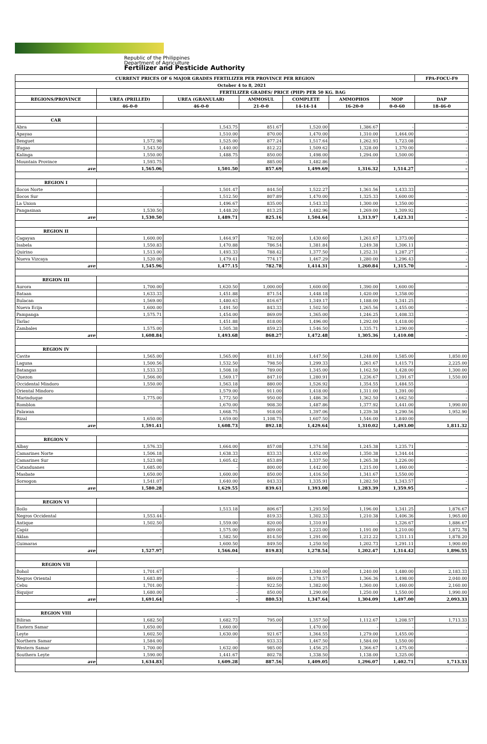Republic of the Philippines
Department of Agriculture
Fertilizer and Pesticide Authority
| CURRENT PRICES OF 6 MAJOR GRADES FERTILIZER PER PROVINCE PER REGION | | | | | | | FPA-FOCU-F9 |
| --- | --- | --- | --- | --- | --- | --- | --- |
| October 4 to 8, 2021 | | | | | | | |
| | FERTILIZER GRADES/ PRICE (PHP) PER 50 KG. BAG | | | | | | |
| REGIONS/PROVINCE | UREA (PRILLED) | UREA (GRANULAR) | AMMOSUL | COMPLETE | AMMOPHOS | MOP | DAP |
| | 46-0-0 | 46-0-0 | 21-0-0 | 14-14-14 | 16-20-0 | 0-0-60 | 18-46-0 |
| CAR | | | | | | | |
| Abra | - | 1,543.75 | 851.67 | 1,520.00 | 1,386.67 | - | - |
| Apayao | | 1,510.00 | 870.00 | 1,470.00 | 1,310.00 | 1,464.00 | - |
| Benguet | 1,572.98 | 1,525.00 | 877.24 | 1,517.64 | 1,262.93 | 1,723.08 | - |
| Ifugao | 1,543.50 | 1,440.00 | 812.22 | 1,509.62 | 1,328.00 | 1,370.00 | - |
| Kalinga | 1,550.00 | 1,488.75 | 850.00 | 1,498.00 | 1,294.00 | 1,500.00 | - |
| Mountain Province | 1,593.75 | - | 885.00 | 1,482.86 | - | | - |
| ave | 1,565.06 | 1,501.50 | 857.69 | 1,499.69 | 1,316.32 | 1,514.27 | - |
| REGION I | | | | | | | |
| Ilocos Norte | - | 1,501.47 | 844.50 | 1,522.27 | 1,361.56 | 1,433.33 | - |
| Ilocos Sur | - | 1,512.50 | 807.89 | 1,470.00 | 1,325.33 | 1,600.00 | - |
| La Union | - | 1,496.67 | 835.00 | 1,543.33 | 1,300.00 | 1,350.00 | - |
| Pangasinan | 1,530.50 | 1,448.20 | 813.25 | 1,482.96 | 1,269.00 | 1,309.92 | - |
| ave | 1,530.50 | 1,489.71 | 825.16 | 1,504.64 | 1,313.97 | 1,423.31 | - |
| REGION II | | | | | | | |
| Cagayan | 1,600.00 | 1,464.97 | 782.00 | 1,430.60 | 1,261.67 | 1,373.00 | - |
| Isabela | 1,550.83 | 1,470.88 | 786.54 | 1,381.84 | 1,249.38 | 1,306.11 | - |
| Quirino | 1,513.00 | 1,493.33 | 788.42 | 1,377.50 | 1,252.31 | 1,287.27 | - |
| Nueva Vizcaya | 1,520.00 | 1,479.41 | 774.17 | 1,467.29 | 1,280.00 | 1,296.43 | - |
| ave | 1,545.96 | 1,477.15 | 782.78 | 1,414.31 | 1,260.84 | 1,315.70 | - |
| REGION III | | | | | | | |
| Aurora | 1,700.00 | 1,620.50 | 1,000.00 | 1,600.00 | 1,390.00 | 1,600.00 | - |
| Bataan | 1,633.33 | 1,451.88 | 871.54 | 1,448.18 | 1,420.00 | 1,358.00 | - |
| Bulacan | 1,569.00 | 1,480.63 | 816.67 | 1,349.17 | 1,188.00 | 1,341.25 | - |
| Nueva Ecija | 1,600.00 | 1,491.50 | 843.33 | 1,502.50 | 1,265.56 | 1,455.00 | - |
| Pampanga | 1,575.71 | 1,454.00 | 869.09 | 1,365.00 | 1,246.25 | 1,408.33 | - |
| Tarlac | - | 1,451.88 | 818.00 | 1,496.00 | 1,292.00 | 1,418.00 | - |
| Zambales | 1,575.00 | 1,505.38 | 859.23 | 1,546.50 | 1,335.71 | 1,290.00 | - |
| ave | 1,608.84 | 1,493.68 | 868.27 | 1,472.48 | 1,305.36 | 1,410.08 | - |
| REGION IV | | | | | | | |
| Cavite | 1,565.00 | 1,565.00 | 811.10 | 1,447.50 | 1,248.00 | 1,585.00 | 1,850.00 |
| Laguna | 1,500.56 | 1,532.50 | 798.50 | 1,299.33 | 1,261.67 | 1,415.71 | 2,225.00 |
| Batangas | 1,533.33 | 1,508.18 | 789.00 | 1,345.00 | 1,162.50 | 1,428.00 | 1,300.00 |
| Quezon | 1,566.00 | 1,569.17 | 847.10 | 1,280.91 | 1,236.67 | 1,391.67 | 1,550.00 |
| Occidental Mindoro | 1,550.00 | 1,563.18 | 880.00 | 1,526.92 | 1,354.55 | 1,484.55 | - |
| Oriental Mindoro | - | 1,579.00 | 911.00 | 1,418.00 | 1,311.00 | 1,391.00 | - |
| Marinduque | 1,775.00 | 1,772.50 | 950.00 | 1,486.36 | 1,362.50 | 1,662.50 | - |
| Romblon | - | 1,670.00 | 908.30 | 1,487.86 | 1,377.92 | 1,441.00 | 1,990.00 |
| Palawan | - | 1,668.75 | 918.00 | 1,397.06 | 1,239.38 | 1,290.56 | 1,952.90 |
| Rizal | 1,650.00 | 1,659.00 | 1,108.75 | 1,607.50 | 1,546.00 | 1,840.00 | - |
| ave | 1,591.41 | 1,608.73 | 892.18 | 1,429.64 | 1,310.02 | 1,493.00 | 1,811.32 |
| REGION V | | | | | | | |
| Albay | 1,576.33 | 1,664.00 | 857.08 | 1,374.58 | 1,245.38 | 1,235.71 | - |
| Camarines Norte | 1,506.18 | 1,638.33 | 833.33 | 1,452.00 | 1,350.38 | 1,344.44 | - |
| Camarines Sur | 1,523.08 | 1,605.42 | 853.89 | 1,337.50 | 1,265.38 | 1,226.00 | - |
| Catanduanes | 1,685.00 | - | 800.00 | 1,442.00 | 1,215.00 | 1,460.00 | - |
| Masbate | 1,650.00 | 1,600.00 | 850.00 | 1,416.50 | 1,341.67 | 1,550.00 | - |
| Sorsogon | 1,541.07 | 1,640.00 | 843.33 | 1,335.91 | 1,282.50 | 1,343.57 | - |
| ave | 1,580.28 | 1,629.55 | 839.61 | 1,393.08 | 1,283.39 | 1,359.95 | - |
| REGION VI | | | | | | | |
| Iloilo | - | 1,513.18 | 806.67 | 1,293.50 | 1,196.00 | 1,341.25 | 1,876.67 |
| Negros Occidental | 1,553.44 | - | 819.33 | 1,302.33 | 1,210.38 | 1,406.36 | 1,965.00 |
| Antique | 1,502.50 | 1,559.00 | 820.00 | 1,310.91 | - | 1,326.67 | 1,886.67 |
| Capiz | - | 1,575.00 | 809.00 | 1,223.00 | 1,191.00 | 1,210.00 | 1,872.78 |
| Aklan | - | 1,582.50 | 814.50 | 1,291.00 | 1,212.22 | 1,311.11 | 1,878.20 |
| Guimaras | - | 1,600.50 | 849.50 | 1,250.50 | 1,202.73 | 1,291.11 | 1,900.00 |
| ave | 1,527.97 | 1,566.04 | 819.83 | 1,278.54 | 1,202.47 | 1,314.42 | 1,896.55 |
| REGION VII | | | | | | | |
| Bohol | 1,701.67 | - | - | 1,340.00 | 1,240.00 | 1,480.00 | 2,183.33 |
| Negros Oriental | 1,683.89 | - | 869.09 | 1,378.57 | 1,366.36 | 1,498.00 | 2,040.00 |
| Cebu | 1,701.00 | - | 922.50 | 1,382.00 | 1,360.00 | 1,460.00 | 2,160.00 |
| Siquijor | 1,680.00 | - | 850.00 | 1,290.00 | 1,250.00 | 1,550.00 | 1,990.00 |
| ave | 1,691.64 | - | 880.53 | 1,347.64 | 1,304.09 | 1,497.00 | 2,093.33 |
| REGION VIII | | | | | | | |
| Biliran | 1,682.50 | 1,682.73 | 795.00 | 1,357.50 | 1,112.67 | 1,208.57 | 1,713.33 |
| Eastern Samar | 1,650.00 | 1,660.00 | - | 1,470.00 | - | - | - |
| Leyte | 1,602.50 | 1,630.00 | 921.67 | 1,364.55 | 1,279.00 | 1,455.00 | - |
| Northern Samar | 1,584.00 | - | 933.33 | 1,467.50 | 1,584.00 | 1,550.00 | - |
| Western Samar | 1,700.00 | 1,632.00 | 985.00 | 1,456.25 | 1,366.67 | 1,475.00 | - |
| Southern Leyte | 1,590.00 | 1,441.67 | 802.78 | 1,338.50 | 1,138.00 | 1,325.00 | - |
| ave | 1,634.83 | 1,609.28 | 887.56 | 1,409.05 | 1,296.07 | 1,402.71 | 1,713.33 |